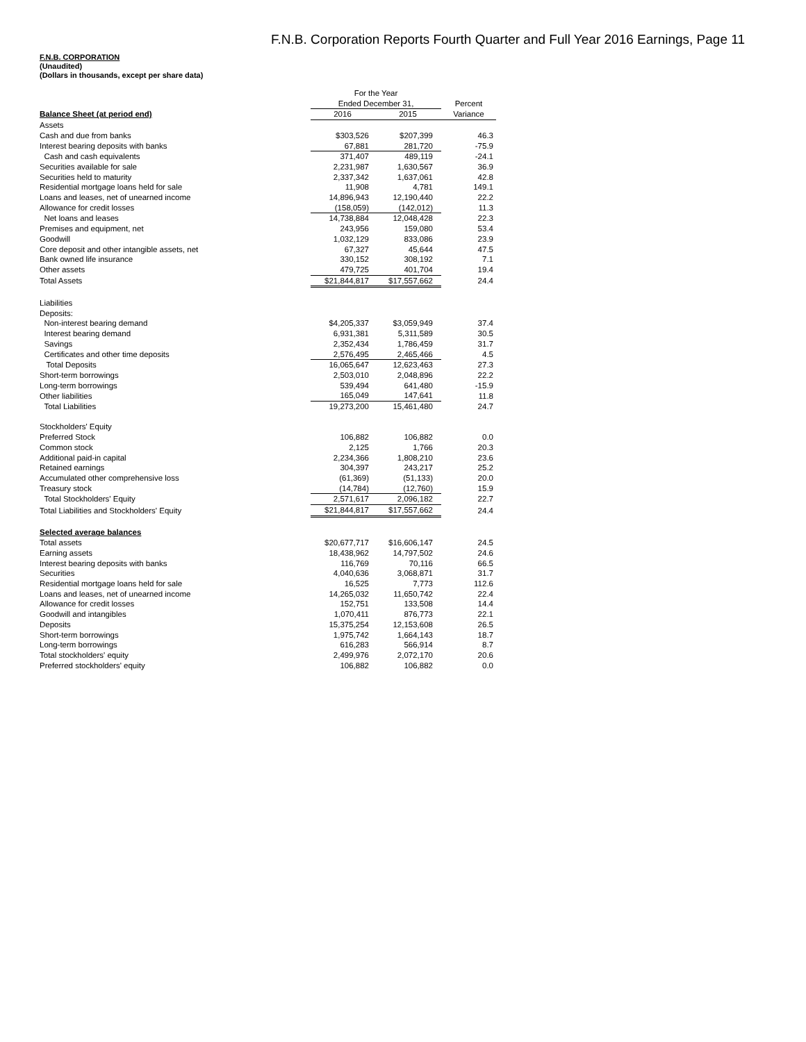F.N.B. Corporation Reports Fourth Quarter and Full Year 2016 Earnings, Page 11
F.N.B. CORPORATION
(Unaudited)
(Dollars in thousands, except per share data)
| | For the Year | | |
| --- | --- | --- | --- |
| | Ended December 31, | | Percent |
| Balance Sheet (at period end) | 2016 | 2015 | Variance |
| Assets | | | |
| Cash and due from banks | $303,526 | $207,399 | 46.3 |
| Interest bearing deposits with banks | 67,881 | 281,720 | -75.9 |
| Cash and cash equivalents | 371,407 | 489,119 | -24.1 |
| Securities available for sale | 2,231,987 | 1,630,567 | 36.9 |
| Securities held to maturity | 2,337,342 | 1,637,061 | 42.8 |
| Residential mortgage loans held for sale | 11,908 | 4,781 | 149.1 |
| Loans and leases, net of unearned income | 14,896,943 | 12,190,440 | 22.2 |
| Allowance for credit losses | (158,059) | (142,012) | 11.3 |
| Net loans and leases | 14,738,884 | 12,048,428 | 22.3 |
| Premises and equipment, net | 243,956 | 159,080 | 53.4 |
| Goodwill | 1,032,129 | 833,086 | 23.9 |
| Core deposit and other intangible assets, net | 67,327 | 45,644 | 47.5 |
| Bank owned life insurance | 330,152 | 308,192 | 7.1 |
| Other assets | 479,725 | 401,704 | 19.4 |
| Total Assets | $21,844,817 | $17,557,662 | 24.4 |
| Liabilities | | | |
| Deposits: | | | |
| Non-interest bearing demand | $4,205,337 | $3,059,949 | 37.4 |
| Interest bearing demand | 6,931,381 | 5,311,589 | 30.5 |
| Savings | 2,352,434 | 1,786,459 | 31.7 |
| Certificates and other time deposits | 2,576,495 | 2,465,466 | 4.5 |
| Total Deposits | 16,065,647 | 12,623,463 | 27.3 |
| Short-term borrowings | 2,503,010 | 2,048,896 | 22.2 |
| Long-term borrowings | 539,494 | 641,480 | -15.9 |
| Other liabilities | 165,049 | 147,641 | 11.8 |
| Total Liabilities | 19,273,200 | 15,461,480 | 24.7 |
| Stockholders' Equity | | | |
| Preferred Stock | 106,882 | 106,882 | 0.0 |
| Common stock | 2,125 | 1,766 | 20.3 |
| Additional paid-in capital | 2,234,366 | 1,808,210 | 23.6 |
| Retained earnings | 304,397 | 243,217 | 25.2 |
| Accumulated other comprehensive loss | (61,369) | (51,133) | 20.0 |
| Treasury stock | (14,784) | (12,760) | 15.9 |
| Total Stockholders' Equity | 2,571,617 | 2,096,182 | 22.7 |
| Total Liabilities and Stockholders' Equity | $21,844,817 | $17,557,662 | 24.4 |
| Selected average balances | | | |
| Total assets | $20,677,717 | $16,606,147 | 24.5 |
| Earning assets | 18,438,962 | 14,797,502 | 24.6 |
| Interest bearing deposits with banks | 116,769 | 70,116 | 66.5 |
| Securities | 4,040,636 | 3,068,871 | 31.7 |
| Residential mortgage loans held for sale | 16,525 | 7,773 | 112.6 |
| Loans and leases, net of unearned income | 14,265,032 | 11,650,742 | 22.4 |
| Allowance for credit losses | 152,751 | 133,508 | 14.4 |
| Goodwill and intangibles | 1,070,411 | 876,773 | 22.1 |
| Deposits | 15,375,254 | 12,153,608 | 26.5 |
| Short-term borrowings | 1,975,742 | 1,664,143 | 18.7 |
| Long-term borrowings | 616,283 | 566,914 | 8.7 |
| Total stockholders' equity | 2,499,976 | 2,072,170 | 20.6 |
| Preferred stockholders' equity | 106,882 | 106,882 | 0.0 |